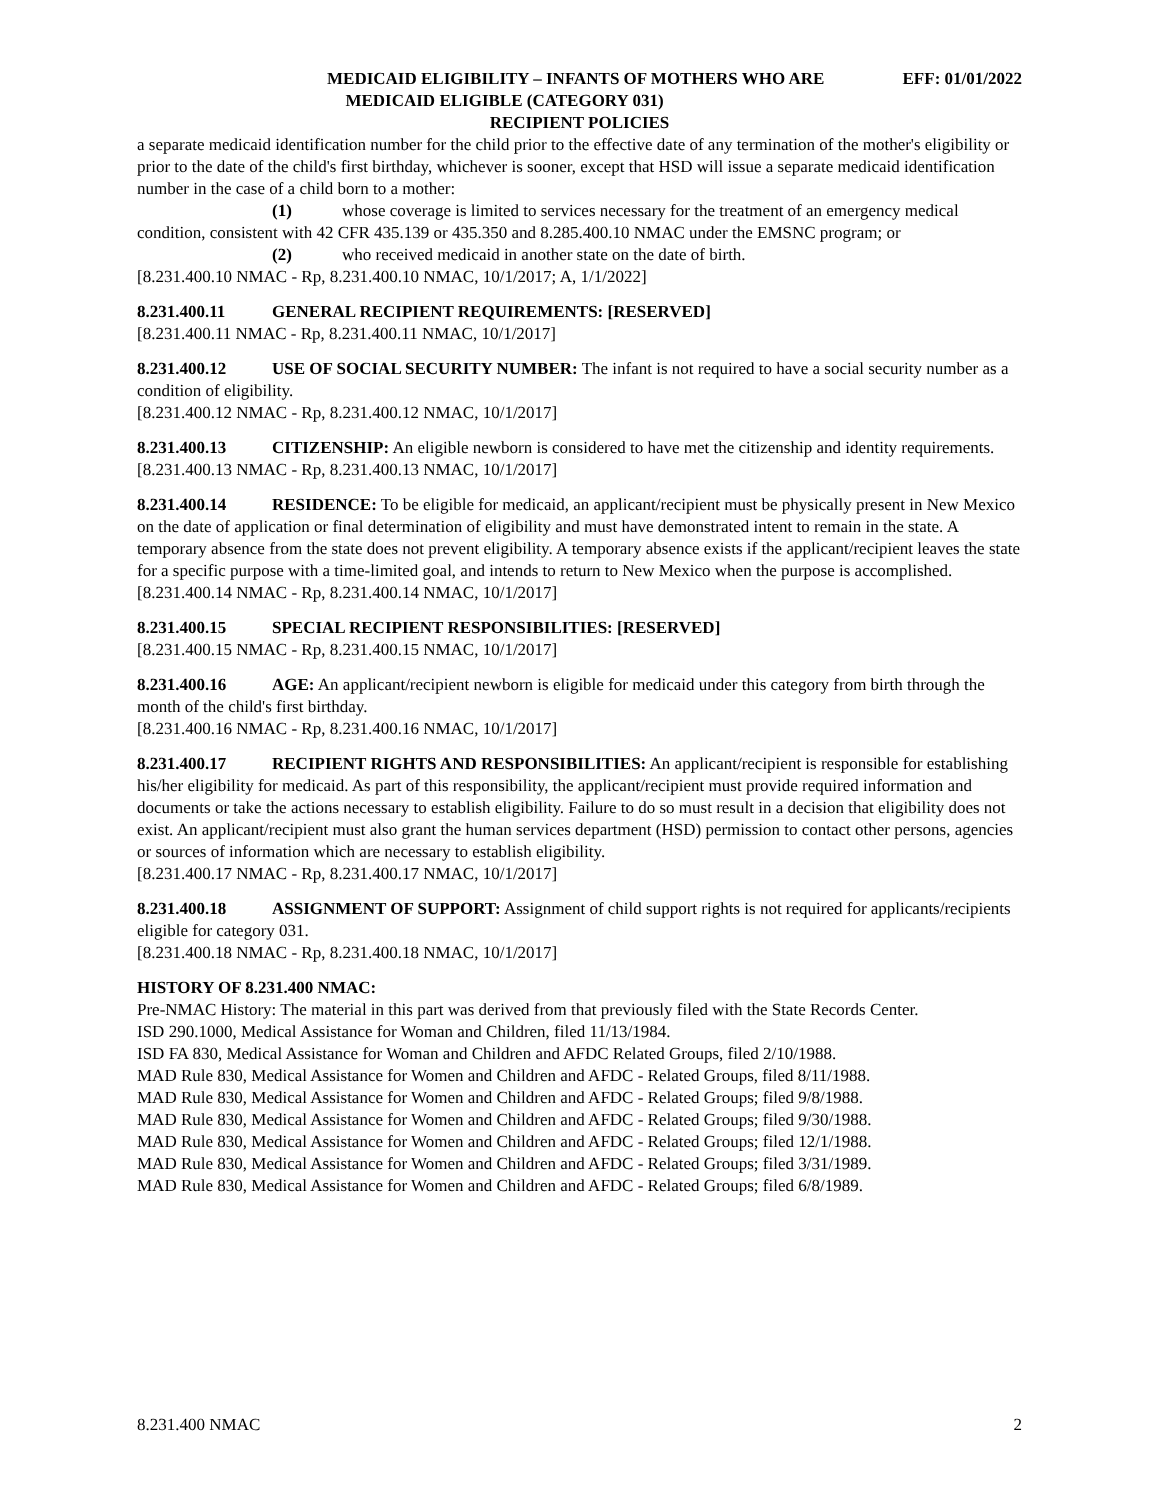MEDICAID ELIGIBILITY – INFANTS OF MOTHERS WHO ARE EFF: 01/01/2022
MEDICAID ELIGIBLE (CATEGORY 031)
RECIPIENT POLICIES
a separate medicaid identification number for the child prior to the effective date of any termination of the mother's eligibility or prior to the date of the child's first birthday, whichever is sooner, except that HSD will issue a separate medicaid identification number in the case of a child born to a mother:
(1) whose coverage is limited to services necessary for the treatment of an emergency medical condition, consistent with 42 CFR 435.139 or 435.350 and 8.285.400.10 NMAC under the EMSNC program; or
(2) who received medicaid in another state on the date of birth.
[8.231.400.10 NMAC - Rp, 8.231.400.10 NMAC, 10/1/2017; A, 1/1/2022]
8.231.400.11 GENERAL RECIPIENT REQUIREMENTS: [RESERVED]
[8.231.400.11 NMAC - Rp, 8.231.400.11 NMAC, 10/1/2017]
8.231.400.12 USE OF SOCIAL SECURITY NUMBER: The infant is not required to have a social security number as a condition of eligibility.
[8.231.400.12 NMAC - Rp, 8.231.400.12 NMAC, 10/1/2017]
8.231.400.13 CITIZENSHIP: An eligible newborn is considered to have met the citizenship and identity requirements.
[8.231.400.13 NMAC - Rp, 8.231.400.13 NMAC, 10/1/2017]
8.231.400.14 RESIDENCE: To be eligible for medicaid, an applicant/recipient must be physically present in New Mexico on the date of application or final determination of eligibility and must have demonstrated intent to remain in the state. A temporary absence from the state does not prevent eligibility. A temporary absence exists if the applicant/recipient leaves the state for a specific purpose with a time-limited goal, and intends to return to New Mexico when the purpose is accomplished.
[8.231.400.14 NMAC - Rp, 8.231.400.14 NMAC, 10/1/2017]
8.231.400.15 SPECIAL RECIPIENT RESPONSIBILITIES: [RESERVED]
[8.231.400.15 NMAC - Rp, 8.231.400.15 NMAC, 10/1/2017]
8.231.400.16 AGE: An applicant/recipient newborn is eligible for medicaid under this category from birth through the month of the child's first birthday.
[8.231.400.16 NMAC - Rp, 8.231.400.16 NMAC, 10/1/2017]
8.231.400.17 RECIPIENT RIGHTS AND RESPONSIBILITIES: An applicant/recipient is responsible for establishing his/her eligibility for medicaid. As part of this responsibility, the applicant/recipient must provide required information and documents or take the actions necessary to establish eligibility. Failure to do so must result in a decision that eligibility does not exist. An applicant/recipient must also grant the human services department (HSD) permission to contact other persons, agencies or sources of information which are necessary to establish eligibility.
[8.231.400.17 NMAC - Rp, 8.231.400.17 NMAC, 10/1/2017]
8.231.400.18 ASSIGNMENT OF SUPPORT: Assignment of child support rights is not required for applicants/recipients eligible for category 031.
[8.231.400.18 NMAC - Rp, 8.231.400.18 NMAC, 10/1/2017]
HISTORY OF 8.231.400 NMAC:
Pre-NMAC History: The material in this part was derived from that previously filed with the State Records Center.
ISD 290.1000, Medical Assistance for Woman and Children, filed 11/13/1984.
ISD FA 830, Medical Assistance for Woman and Children and AFDC Related Groups, filed 2/10/1988.
MAD Rule 830, Medical Assistance for Women and Children and AFDC - Related Groups, filed 8/11/1988.
MAD Rule 830, Medical Assistance for Women and Children and AFDC - Related Groups; filed 9/8/1988.
MAD Rule 830, Medical Assistance for Women and Children and AFDC - Related Groups; filed 9/30/1988.
MAD Rule 830, Medical Assistance for Women and Children and AFDC - Related Groups; filed 12/1/1988.
MAD Rule 830, Medical Assistance for Women and Children and AFDC - Related Groups; filed 3/31/1989.
MAD Rule 830, Medical Assistance for Women and Children and AFDC - Related Groups; filed 6/8/1989.
8.231.400 NMAC 2